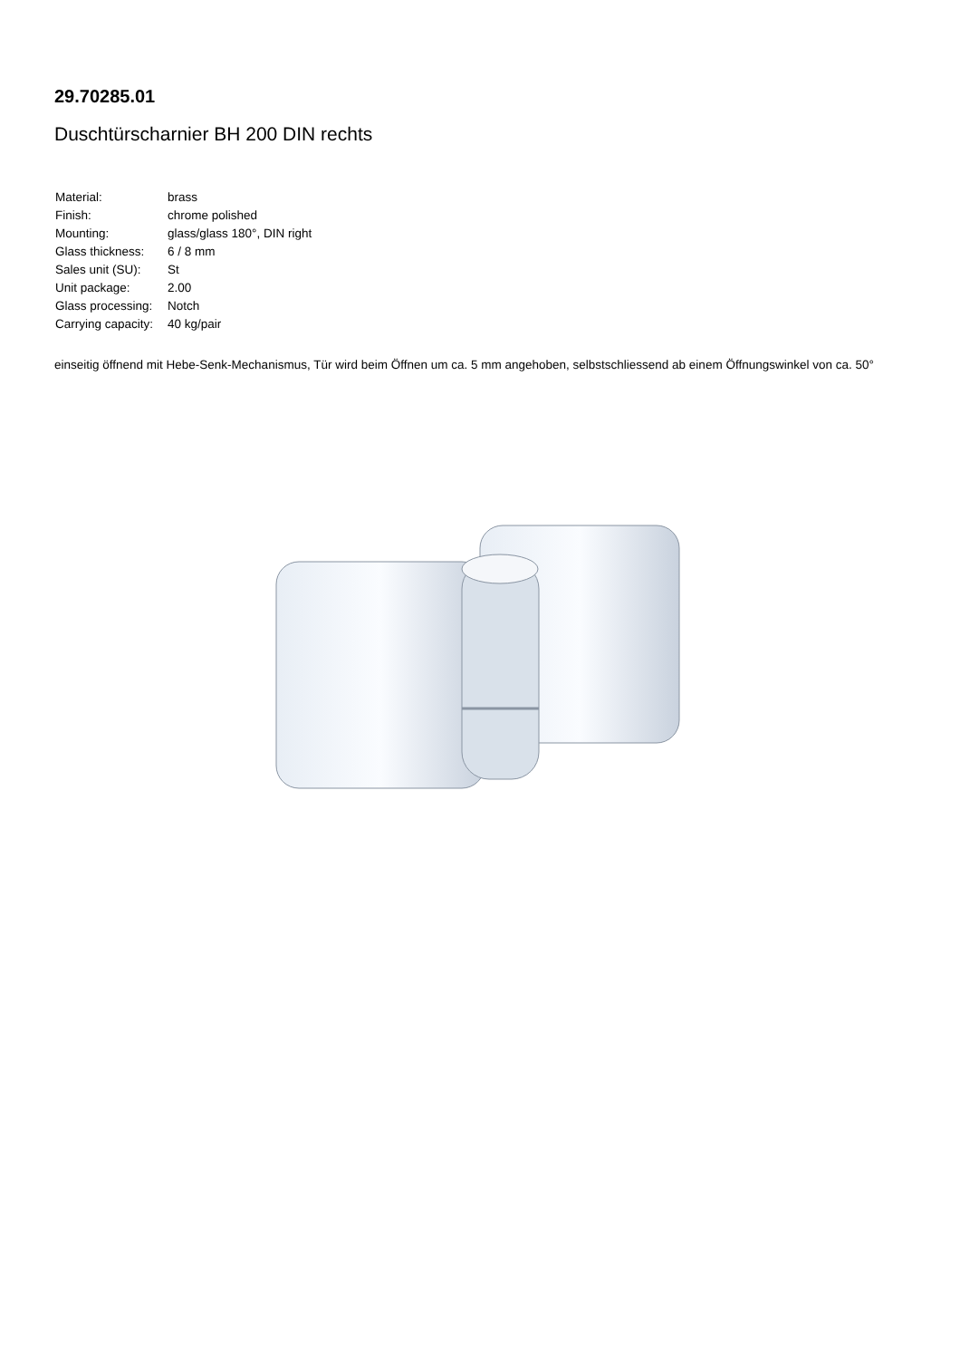29.70285.01
Duschtürscharnier BH 200 DIN rechts
| Material: | brass |
| Finish: | chrome polished |
| Mounting: | glass/glass 180°, DIN right |
| Glass thickness: | 6 / 8 mm |
| Sales unit (SU): | St |
| Unit package: | 2.00 |
| Glass processing: | Notch |
| Carrying capacity: | 40 kg/pair |
einseitig öffnend mit Hebe-Senk-Mechanismus, Tür wird beim Öffnen um ca. 5 mm angehoben, selbstschliessend ab einem Öffnungswinkel von ca. 50°